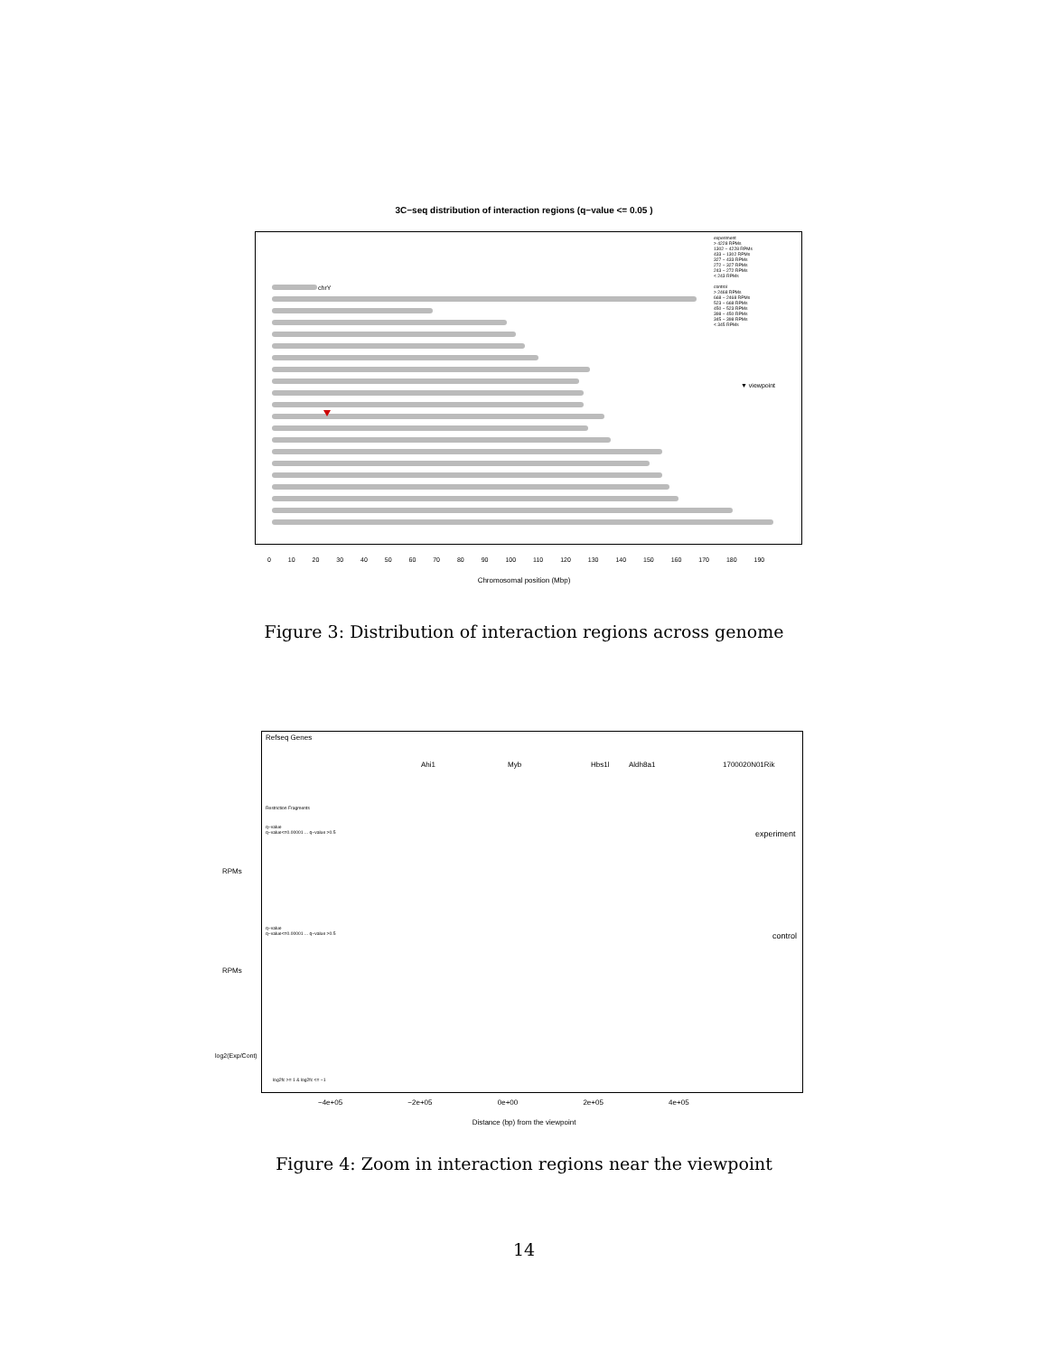3C−seq distribution of interaction regions (q−value <= 0.05 )
chrY
experiment
> 4228 RPMs
1302 − 4228 RPMs
433 − 1302 RPMs
327 − 433 RPMs
272 − 327 RPMs
243 − 272 RPMs
< 243 RPMs
control
> 2468 RPMs
668 − 2468 RPMs
523 − 668 RPMs
450 − 523 RPMs
398 − 450 RPMs
345 − 398 RPMs
< 345 RPMs
▼ viewpoint
0 10 20 30 40 50 60 70 80 90 100 110 120 130 140 150 160 170 180 190
Chromosomal position (Mbp)
Figure 3: Distribution of interaction regions across genome
Refseq Genes
Ahi1 Myb Hbs1l Aldh8a1 1700020N01Rik
Restriction Fragments
q−value
q−value<=0.00001 ... q−value >0.5
experiment
q−value
q−value<=0.00001 ... q−value >0.5
control
RPMs
RPMs
log2(Exp/Cont)
log2fc >= 1 & log2fc <= −1
−4e+05 −2e+05 0e+00 2e+05 4e+05
Distance (bp) from the viewpoint
Figure 4: Zoom in interaction regions near the viewpoint
14